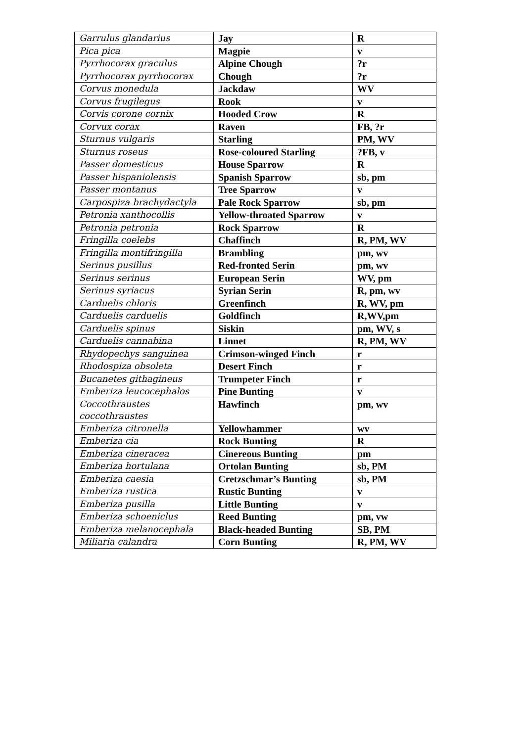| Garrulus glandarius | Jay | R |
| Pica pica | Magpie | v |
| Pyrrhocorax graculus | Alpine Chough | ?r |
| Pyrrhocorax pyrrhocorax | Chough | ?r |
| Corvus monedula | Jackdaw | WV |
| Corvus frugilegus | Rook | v |
| Corvis corone cornix | Hooded Crow | R |
| Corvux corax | Raven | FB, ?r |
| Sturnus vulgaris | Starling | PM, WV |
| Sturnus roseus | Rose-coloured Starling | ?FB, v |
| Passer domesticus | House Sparrow | R |
| Passer hispaniolensis | Spanish Sparrow | sb, pm |
| Passer montanus | Tree Sparrow | v |
| Carpospiza brachydactyla | Pale Rock Sparrow | sb, pm |
| Petronia xanthocollis | Yellow-throated Sparrow | v |
| Petronia petronia | Rock Sparrow | R |
| Fringilla coelebs | Chaffinch | R, PM, WV |
| Fringilla montifringilla | Brambling | pm, wv |
| Serinus pusillus | Red-fronted Serin | pm, wv |
| Serinus serinus | European Serin | WV, pm |
| Serinus syriacus | Syrian Serin | R, pm, wv |
| Carduelis chloris | Greenfinch | R, WV, pm |
| Carduelis carduelis | Goldfinch | R,WV,pm |
| Carduelis spinus | Siskin | pm, WV, s |
| Carduelis cannabina | Linnet | R, PM, WV |
| Rhydopechys sanguinea | Crimson-winged Finch | r |
| Rhodospiza obsoleta | Desert Finch | r |
| Bucanetes githagineus | Trumpeter Finch | r |
| Emberiza leucocephalos | Pine Bunting | v |
| Coccothraustes coccothraustes | Hawfinch | pm, wv |
| Emberiza citronella | Yellowhammer | wv |
| Emberiza cia | Rock Bunting | R |
| Emberiza cineracea | Cinereous Bunting | pm |
| Emberiza hortulana | Ortolan Bunting | sb, PM |
| Emberiza caesia | Cretzschmar’s Bunting | sb, PM |
| Emberiza rustica | Rustic Bunting | v |
| Emberiza pusilla | Little Bunting | v |
| Emberiza schoeniclus | Reed Bunting | pm, vw |
| Emberiza melanocephala | Black-headed Bunting | SB, PM |
| Miliaria calandra | Corn Bunting | R, PM, WV |